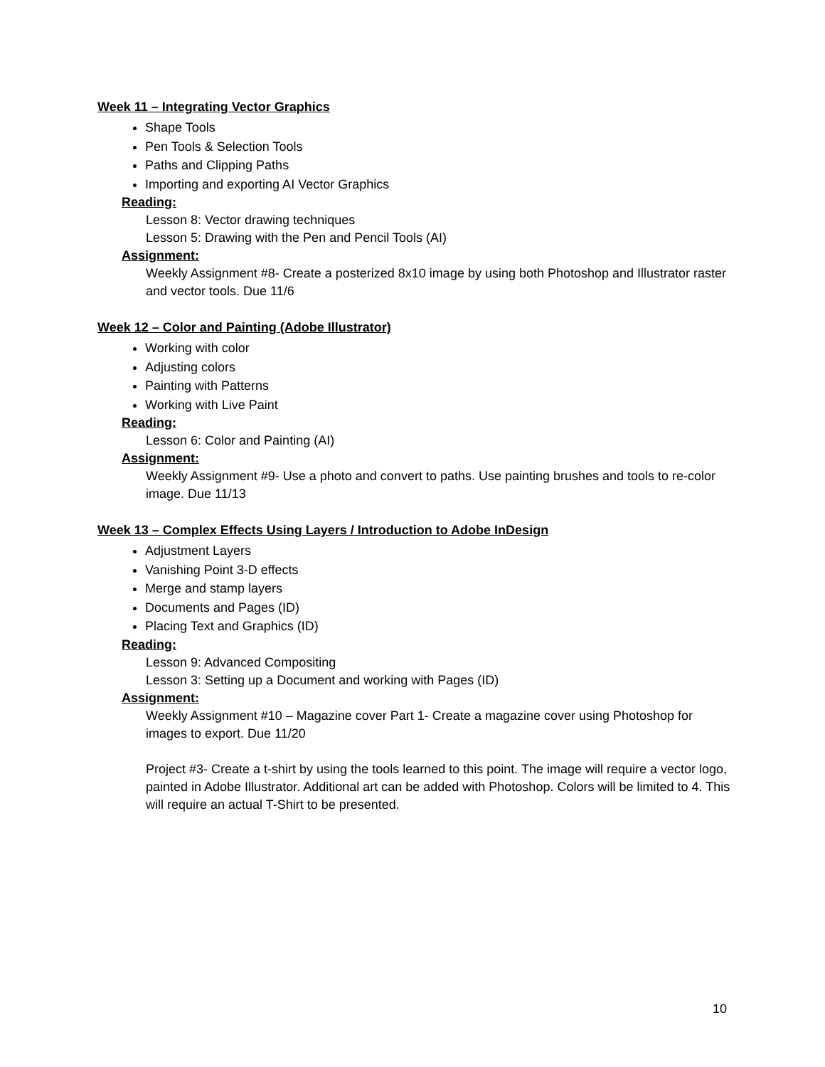Week 11 – Integrating Vector Graphics
Shape Tools
Pen Tools & Selection Tools
Paths and Clipping Paths
Importing and exporting AI Vector Graphics
Reading:
Lesson 8: Vector drawing techniques
Lesson 5: Drawing with the Pen and Pencil Tools (AI)
Assignment:
Weekly Assignment #8- Create a posterized 8x10 image by using both Photoshop and Illustrator raster and vector tools. Due 11/6
Week 12 – Color and Painting (Adobe Illustrator)
Working with color
Adjusting colors
Painting with Patterns
Working with Live Paint
Reading:
Lesson 6: Color and Painting (AI)
Assignment:
Weekly Assignment #9- Use a photo and convert to paths. Use painting brushes and tools to re-color image. Due 11/13
Week 13 – Complex Effects Using Layers / Introduction to Adobe InDesign
Adjustment Layers
Vanishing Point 3-D effects
Merge and stamp layers
Documents and Pages (ID)
Placing Text and Graphics (ID)
Reading:
Lesson 9: Advanced Compositing
Lesson 3: Setting up a Document and working with Pages (ID)
Assignment:
Weekly Assignment #10 – Magazine cover Part 1- Create a magazine cover using Photoshop for images to export. Due 11/20
Project #3- Create a t-shirt by using the tools learned to this point. The image will require a vector logo, painted in Adobe Illustrator. Additional art can be added with Photoshop. Colors will be limited to 4. This will require an actual T-Shirt to be presented.
10